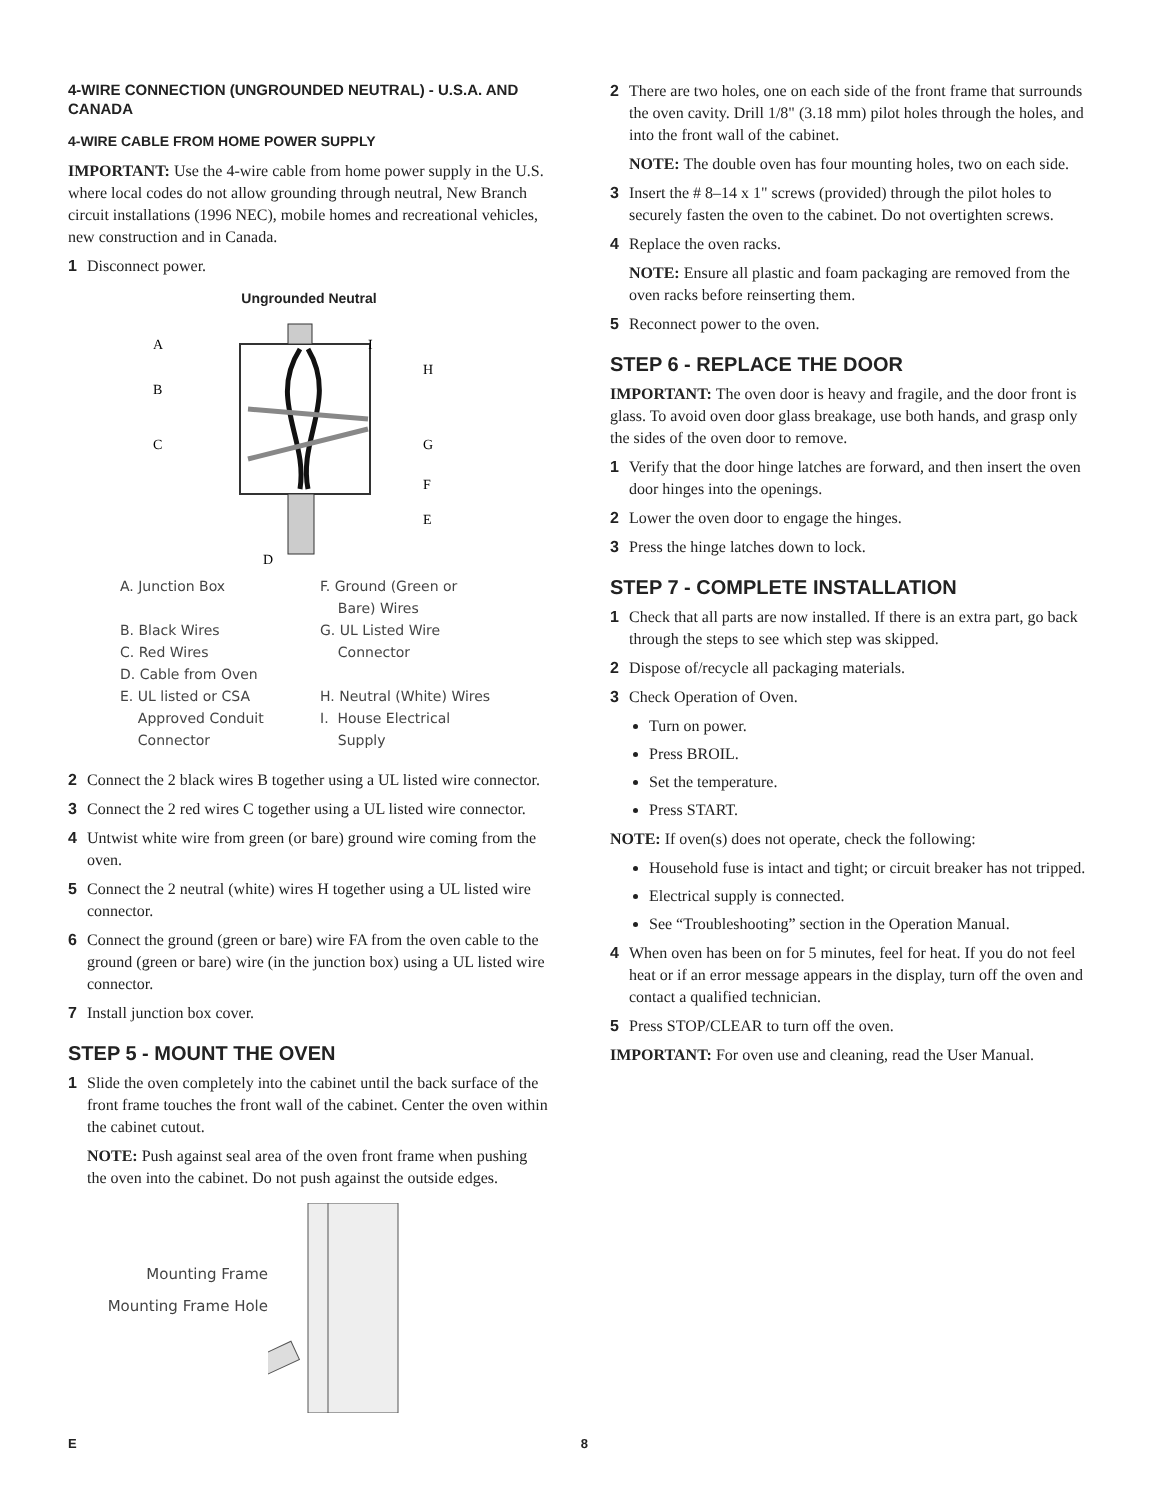4-WIRE CONNECTION (UNGROUNDED NEUTRAL) - U.S.A. AND CANADA
4-WIRE CABLE FROM HOME POWER SUPPLY
IMPORTANT: Use the 4-wire cable from home power supply in the U.S. where local codes do not allow grounding through neutral, New Branch circuit installations (1996 NEC), mobile homes and recreational vehicles, new construction and in Canada.
1 Disconnect power.
Ungrounded Neutral
A
B
C
D
H
G
F
E
I
A. Junction Box
F. Ground (Green or
Bare) Wires
B. Black Wires
C. Red Wires
D. Cable from Oven
G. UL Listed Wire
Connector
E. UL listed or CSA
Approved Conduit
Connector
H. Neutral (White) Wires
I. House Electrical
Supply
2 Connect the 2 black wires B together using a UL listed wire connector.
3 Connect the 2 red wires C together using a UL listed wire connector.
4 Untwist white wire from green (or bare) ground wire coming from the oven.
5 Connect the 2 neutral (white) wires H together using a UL listed wire connector.
6 Connect the ground (green or bare) wire FA from the oven cable to the ground (green or bare) wire (in the junction box) using a UL listed wire connector.
7 Install junction box cover.
STEP 5 - MOUNT THE OVEN
1 Slide the oven completely into the cabinet until the back surface of the front frame touches the front wall of the cabinet. Center the oven within the cabinet cutout.
NOTE: Push against seal area of the oven front frame when pushing the oven into the cabinet. Do not push against the outside edges.
Mounting Frame
Mounting Frame Hole
2 There are two holes, one on each side of the front frame that surrounds the oven cavity. Drill 1/8" (3.18 mm) pilot holes through the holes, and into the front wall of the cabinet.
NOTE: The double oven has four mounting holes, two on each side.
3 Insert the # 8–14 x 1" screws (provided) through the pilot holes to securely fasten the oven to the cabinet. Do not overtighten screws.
4 Replace the oven racks.
NOTE: Ensure all plastic and foam packaging are removed from the oven racks before reinserting them.
5 Reconnect power to the oven.
STEP 6 - REPLACE THE DOOR
IMPORTANT: The oven door is heavy and fragile, and the door front is glass. To avoid oven door glass breakage, use both hands, and grasp only the sides of the oven door to remove.
1 Verify that the door hinge latches are forward, and then insert the oven door hinges into the openings.
2 Lower the oven door to engage the hinges.
3 Press the hinge latches down to lock.
STEP 7 - COMPLETE INSTALLATION
1 Check that all parts are now installed. If there is an extra part, go back through the steps to see which step was skipped.
2 Dispose of/recycle all packaging materials.
3 Check Operation of Oven.
Turn on power.
Press BROIL.
Set the temperature.
Press START.
NOTE: If oven(s) does not operate, check the following:
Household fuse is intact and tight; or circuit breaker has not tripped.
Electrical supply is connected.
See “Troubleshooting” section in the Operation Manual.
4 When oven has been on for 5 minutes, feel for heat. If you do not feel heat or if an error message appears in the display, turn off the oven and contact a qualified technician.
5 Press STOP/CLEAR to turn off the oven.
IMPORTANT: For oven use and cleaning, read the User Manual.
E 8